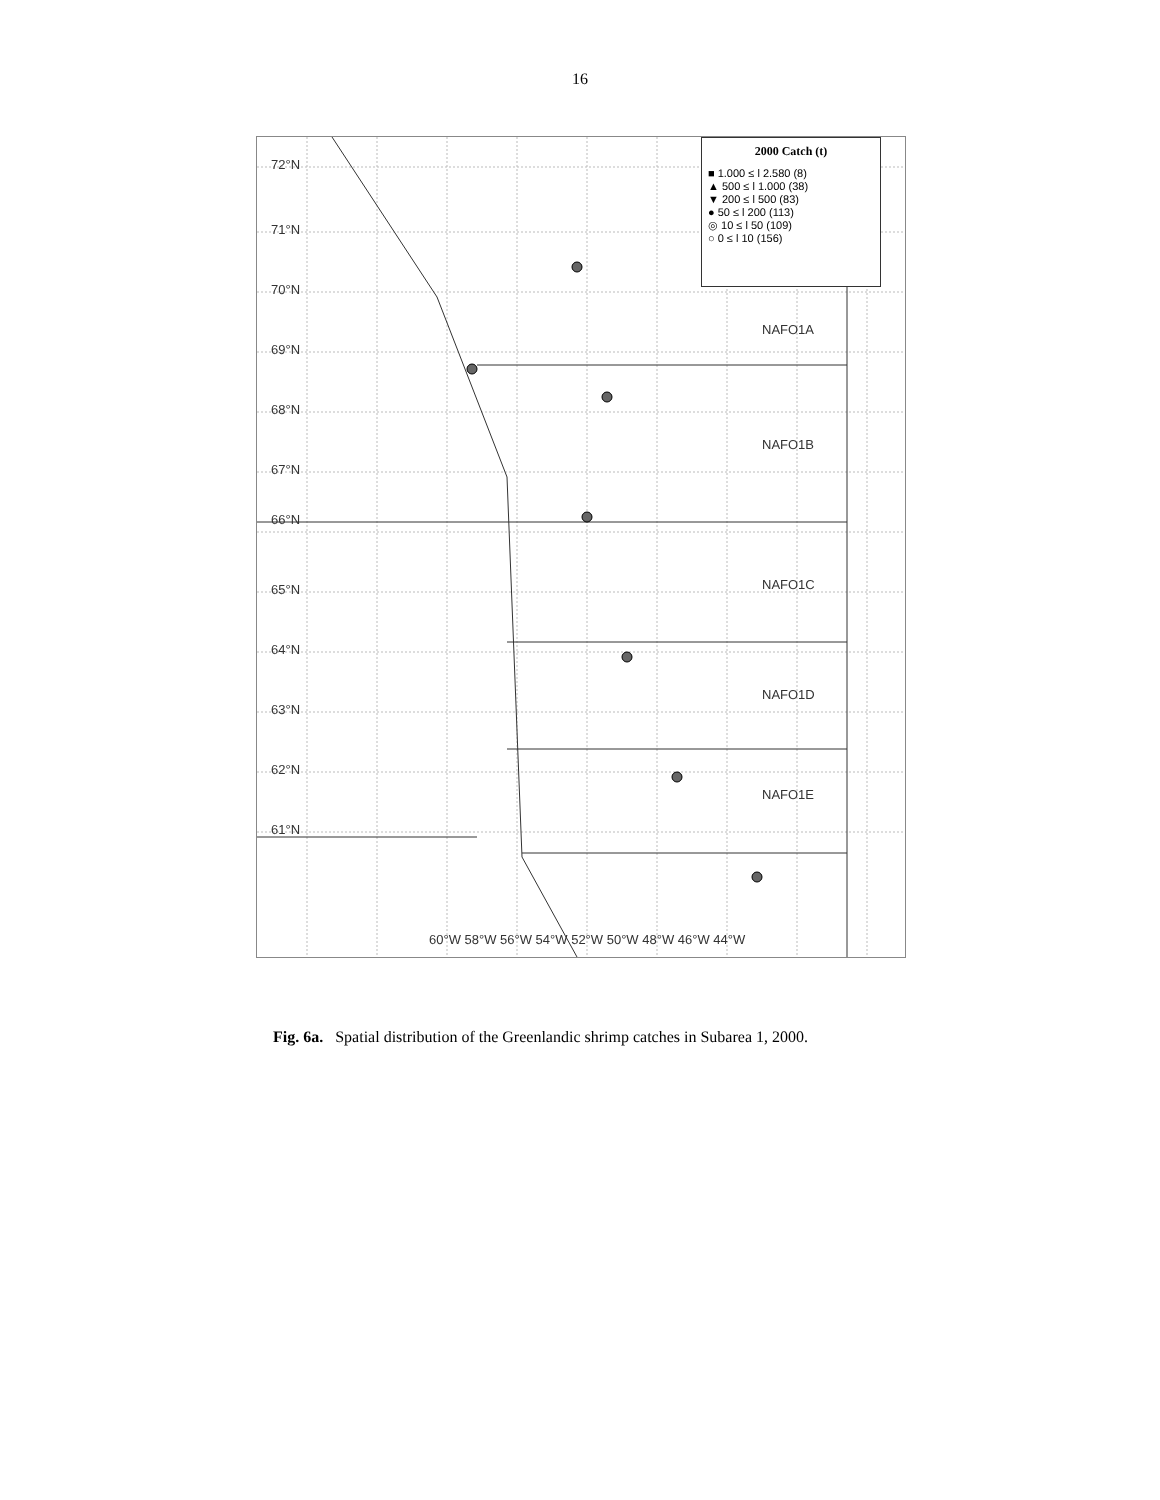16
2000 Catch (t)
■ 1.000 ≤ l 2.580 (8)
▲ 500 ≤ l 1.000 (38)
▼ 200 ≤ l 500 (83)
● 50 ≤ l 200 (113)
◎ 10 ≤ l 50 (109)
○ 0 ≤ l 10 (156)
72°N
71°N
70°N
69°N
68°N
67°N
66°N
65°N
64°N
63°N
62°N
61°N
NAFO1A
NAFO1B
NAFO1C
NAFO1D
NAFO1E
60°W 58°W 56°W 54°W 52°W 50°W 48°W 46°W 44°W
Fig. 6a. Spatial distribution of the Greenlandic shrimp catches in Subarea 1, 2000.